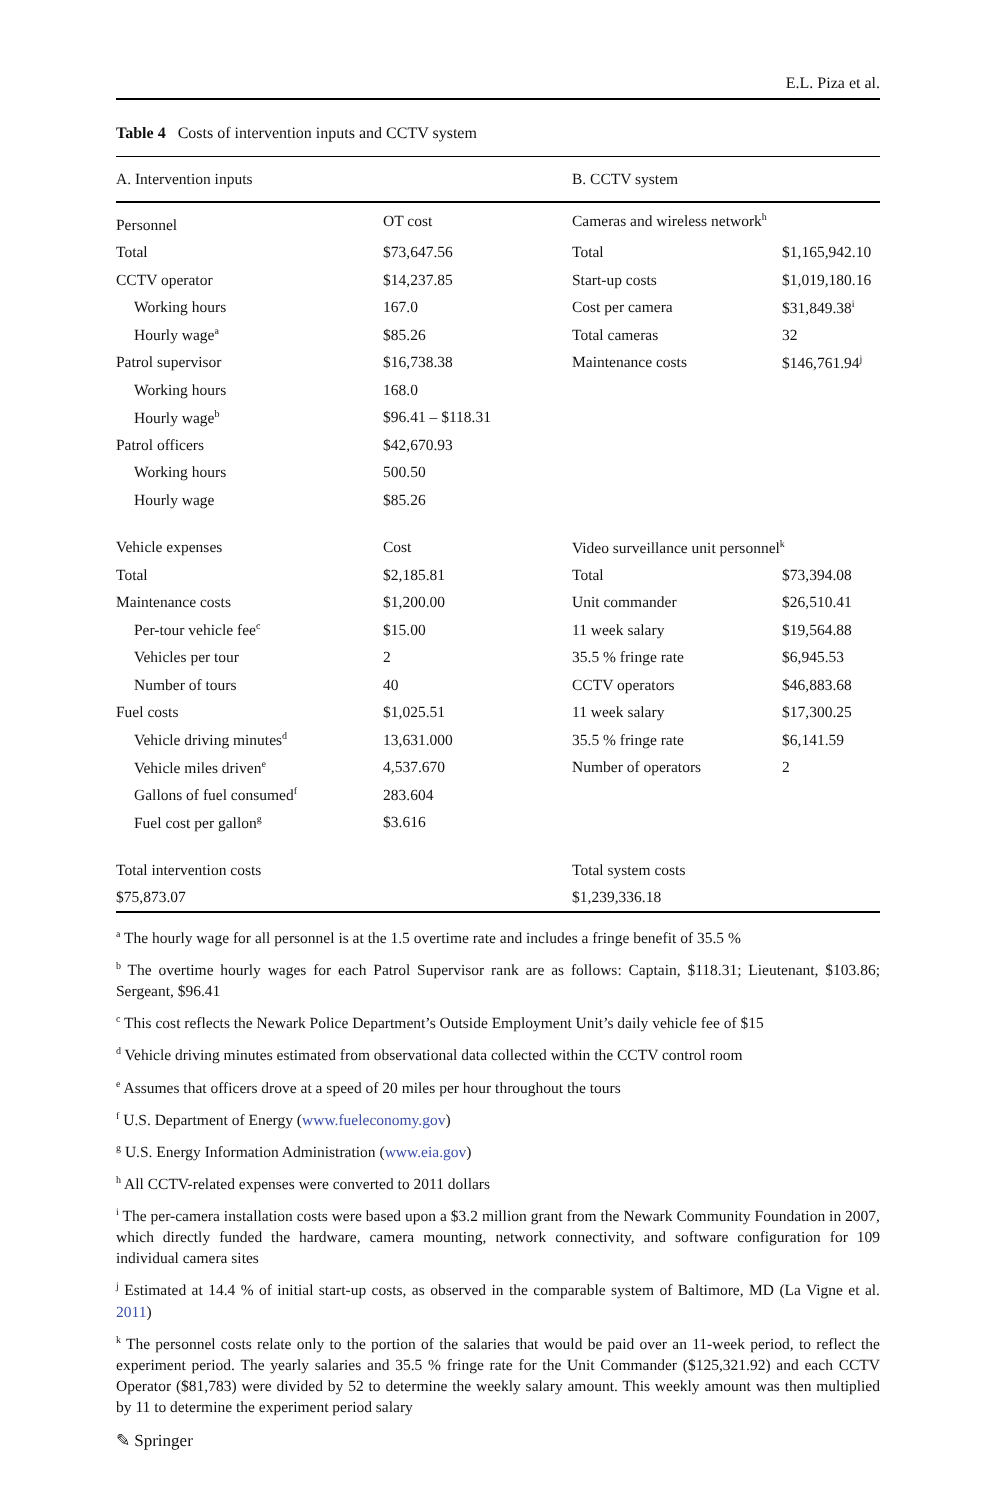E.L. Piza et al.
Table 4 Costs of intervention inputs and CCTV system
| A. Intervention inputs | | B. CCTV system | |
| --- | --- | --- | --- |
| Personnel | OT cost | Cameras and wireless network<sup>h</sup> | |
| Total | $73,647.56 | Total | $1,165,942.10 |
| CCTV operator | $14,237.85 | Start-up costs | $1,019,180.16 |
| Working hours | 167.0 | Cost per camera | $31,849.38<sup>i</sup> |
| Hourly wage<sup>a</sup> | $85.26 | Total cameras | 32 |
| Patrol supervisor | $16,738.38 | Maintenance costs | $146,761.94<sup>j</sup> |
| Working hours | 168.0 | | |
| Hourly wage<sup>b</sup> | $96.41 – $118.31 | | |
| Patrol officers | $42,670.93 | | |
| Working hours | 500.50 | | |
| Hourly wage | $85.26 | | |
| Vehicle expenses | Cost | Video surveillance unit personnel<sup>k</sup> | |
| Total | $2,185.81 | Total | $73,394.08 |
| Maintenance costs | $1,200.00 | Unit commander | $26,510.41 |
| Per-tour vehicle fee<sup>c</sup> | $15.00 | 11 week salary | $19,564.88 |
| Vehicles per tour | 2 | 35.5 % fringe rate | $6,945.53 |
| Number of tours | 40 | CCTV operators | $46,883.68 |
| Fuel costs | $1,025.51 | 11 week salary | $17,300.25 |
| Vehicle driving minutes<sup>d</sup> | 13,631.000 | 35.5 % fringe rate | $6,141.59 |
| Vehicle miles driven<sup>e</sup> | 4,537.670 | Number of operators | 2 |
| Gallons of fuel consumed<sup>f</sup> | 283.604 | | |
| Fuel cost per gallon<sup>g</sup> | $3.616 | | |
| Total intervention costs | | Total system costs | |
| $75,873.07 | | $1,239,336.18 | |
<sup>a</sup> The hourly wage for all personnel is at the 1.5 overtime rate and includes a fringe benefit of 35.5 %
<sup>b</sup> The overtime hourly wages for each Patrol Supervisor rank are as follows: Captain, $118.31; Lieutenant, $103.86; Sergeant, $96.41
<sup>c</sup> This cost reflects the Newark Police Department’s Outside Employment Unit’s daily vehicle fee of $15
<sup>d</sup> Vehicle driving minutes estimated from observational data collected within the CCTV control room
<sup>e</sup> Assumes that officers drove at a speed of 20 miles per hour throughout the tours
<sup>f</sup> U.S. Department of Energy (www.fueleconomy.gov)
<sup>g</sup> U.S. Energy Information Administration (www.eia.gov)
<sup>h</sup> All CCTV-related expenses were converted to 2011 dollars
<sup>i</sup> The per-camera installation costs were based upon a $3.2 million grant from the Newark Community Foundation in 2007, which directly funded the hardware, camera mounting, network connectivity, and software configuration for 109 individual camera sites
<sup>j</sup> Estimated at 14.4 % of initial start-up costs, as observed in the comparable system of Baltimore, MD (La Vigne et al. 2011)
<sup>k</sup> The personnel costs relate only to the portion of the salaries that would be paid over an 11-week period, to reflect the experiment period. The yearly salaries and 35.5 % fringe rate for the Unit Commander ($125,321.92) and each CCTV Operator ($81,783) were divided by 52 to determine the weekly salary amount. This weekly amount was then multiplied by 11 to determine the experiment period salary
✎ Springer